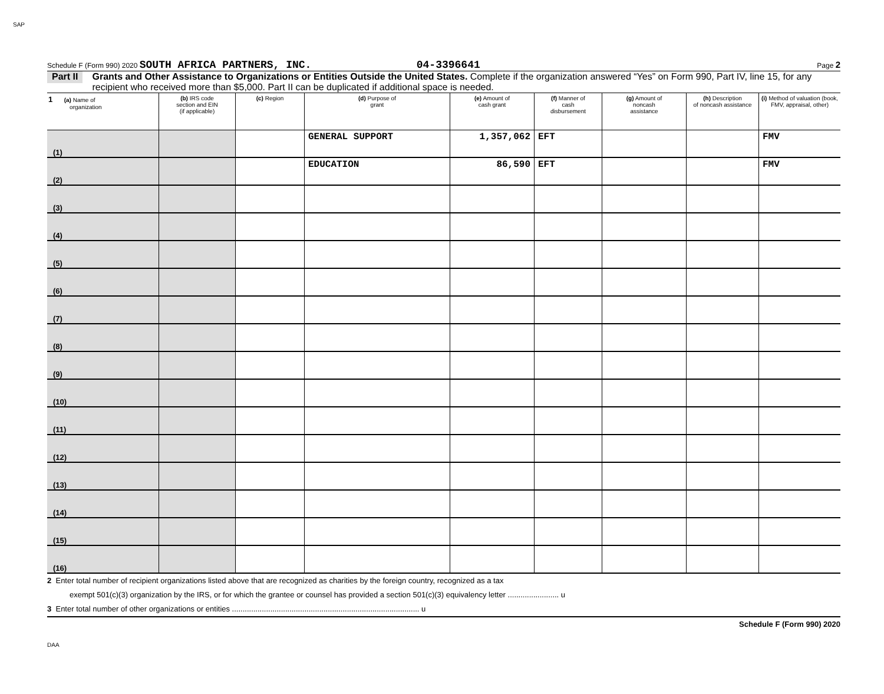SAP
Schedule F (Form 990) 2020 SOUTH AFRICA PARTNERS, INC. 04-3396641 Page 2
Part II Grants and Other Assistance to Organizations or Entities Outside the United States. Complete if the organization answered “Yes” on Form 990, Part IV, line 15, for any recipient who received more than $5,000. Part II can be duplicated if additional space is needed.
| 1 (a) Name of organization | (b) IRS code section and EIN (if applicable) | (c) Region | (d) Purpose of grant | (e) Amount of cash grant | (f) Manner of cash disbursement | (g) Amount of noncash assistance | (h) Description of noncash assistance | (i) Method of valuation (book, FMV, appraisal, other) |
| --- | --- | --- | --- | --- | --- | --- | --- | --- |
| (1) | | | GENERAL SUPPORT | 1,357,062 | EFT | | | FMV |
| (2) | | | EDUCATION | 86,590 | EFT | | | FMV |
| (3) | | | | | | | | |
| (4) | | | | | | | | |
| (5) | | | | | | | | |
| (6) | | | | | | | | |
| (7) | | | | | | | | |
| (8) | | | | | | | | |
| (9) | | | | | | | | |
| (10) | | | | | | | | |
| (11) | | | | | | | | |
| (12) | | | | | | | | |
| (13) | | | | | | | | |
| (14) | | | | | | | | |
| (15) | | | | | | | | |
| (16) | | | | | | | | |
2 Enter total number of recipient organizations listed above that are recognized as charities by the foreign country, recognized as a tax
exempt 501(c)(3) organization by the IRS, or for which the grantee or counsel has provided a section 501(c)(3) equivalency letter ........................ u
3 Enter total number of other organizations or entities ........................................................................................ u
Schedule F (Form 990) 2020
DAA